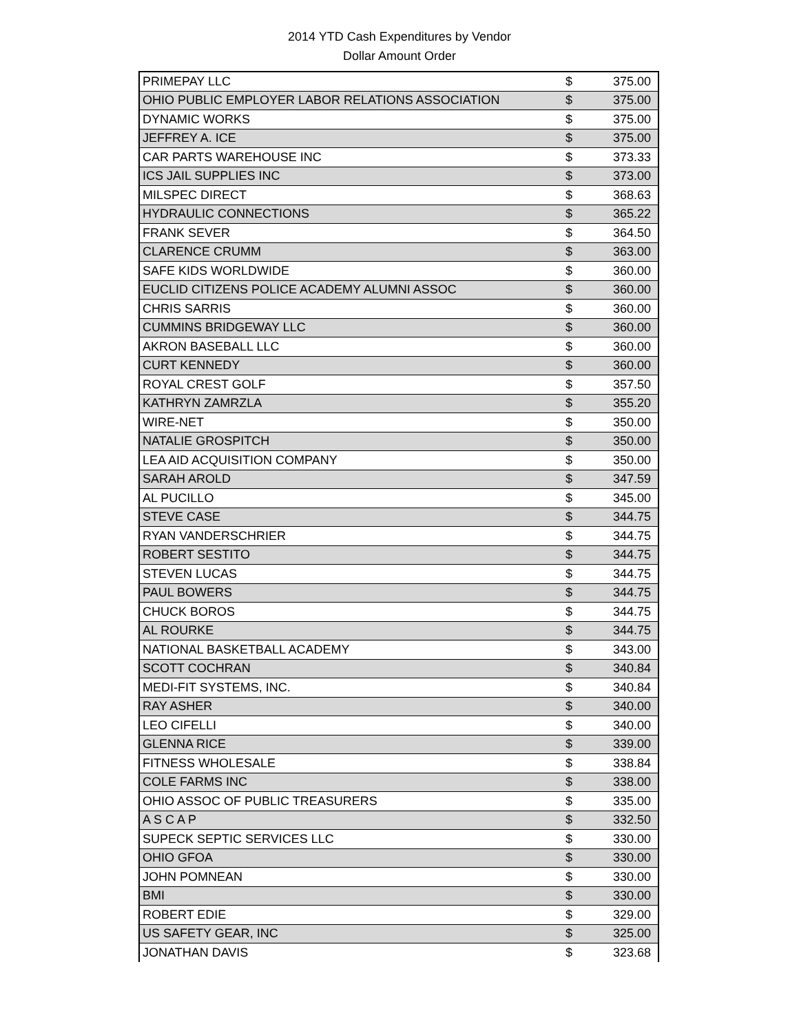2014 YTD Cash Expenditures by Vendor
Dollar Amount Order
| PRIMEPAY LLC | $ | 375.00 |
| OHIO PUBLIC EMPLOYER LABOR RELATIONS ASSOCIATION | $ | 375.00 |
| DYNAMIC WORKS | $ | 375.00 |
| JEFFREY A. ICE | $ | 375.00 |
| CAR PARTS WAREHOUSE INC | $ | 373.33 |
| ICS JAIL SUPPLIES INC | $ | 373.00 |
| MILSPEC DIRECT | $ | 368.63 |
| HYDRAULIC CONNECTIONS | $ | 365.22 |
| FRANK SEVER | $ | 364.50 |
| CLARENCE CRUMM | $ | 363.00 |
| SAFE KIDS WORLDWIDE | $ | 360.00 |
| EUCLID CITIZENS POLICE ACADEMY ALUMNI ASSOC | $ | 360.00 |
| CHRIS SARRIS | $ | 360.00 |
| CUMMINS BRIDGEWAY LLC | $ | 360.00 |
| AKRON BASEBALL LLC | $ | 360.00 |
| CURT KENNEDY | $ | 360.00 |
| ROYAL CREST GOLF | $ | 357.50 |
| KATHRYN ZAMRZLA | $ | 355.20 |
| WIRE-NET | $ | 350.00 |
| NATALIE GROSPITCH | $ | 350.00 |
| LEA AID ACQUISITION COMPANY | $ | 350.00 |
| SARAH AROLD | $ | 347.59 |
| AL PUCILLO | $ | 345.00 |
| STEVE CASE | $ | 344.75 |
| RYAN VANDERSCHRIER | $ | 344.75 |
| ROBERT SESTITO | $ | 344.75 |
| STEVEN LUCAS | $ | 344.75 |
| PAUL BOWERS | $ | 344.75 |
| CHUCK BOROS | $ | 344.75 |
| AL ROURKE | $ | 344.75 |
| NATIONAL BASKETBALL ACADEMY | $ | 343.00 |
| SCOTT COCHRAN | $ | 340.84 |
| MEDI-FIT SYSTEMS, INC. | $ | 340.84 |
| RAY ASHER | $ | 340.00 |
| LEO CIFELLI | $ | 340.00 |
| GLENNA RICE | $ | 339.00 |
| FITNESS WHOLESALE | $ | 338.84 |
| COLE FARMS INC | $ | 338.00 |
| OHIO ASSOC OF PUBLIC TREASURERS | $ | 335.00 |
| A S C A P | $ | 332.50 |
| SUPECK SEPTIC SERVICES LLC | $ | 330.00 |
| OHIO GFOA | $ | 330.00 |
| JOHN POMNEAN | $ | 330.00 |
| BMI | $ | 330.00 |
| ROBERT EDIE | $ | 329.00 |
| US SAFETY GEAR, INC | $ | 325.00 |
| JONATHAN DAVIS | $ | 323.68 |